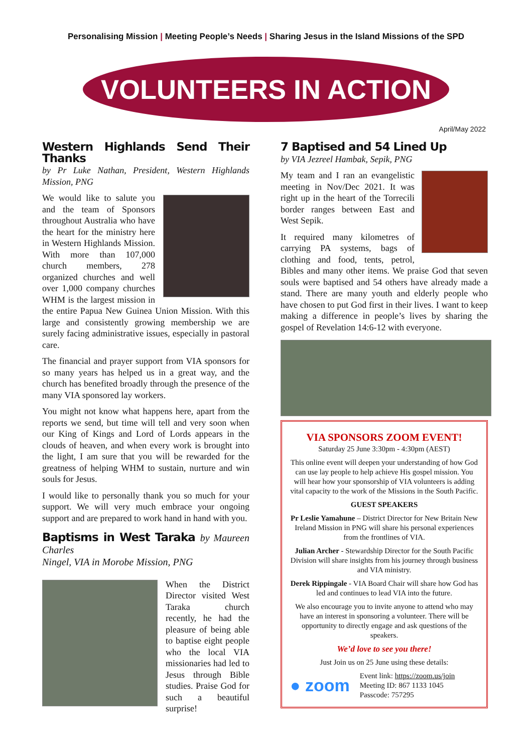Personalising Mission | Meeting People’s Needs | Sharing Jesus in the Island Missions of the SPD
VOLUNTEERS IN ACTION
April/May 2022
Western Highlands Send Their Thanks
by Pr Luke Nathan, President, Western Highlands Mission, PNG
We would like to salute you and the team of Sponsors throughout Australia who have the heart for the ministry here in Western Highlands Mission. With more than 107,000 church members, 278 organized churches and well over 1,000 company churches WHM is the largest mission in the entire Papua New Guinea Union Mission. With this large and consistently growing membership we are surely facing administrative issues, especially in pastoral care.
The financial and prayer support from VIA sponsors for so many years has helped us in a great way, and the church has benefited broadly through the presence of the many VIA sponsored lay workers.
You might not know what happens here, apart from the reports we send, but time will tell and very soon when our King of Kings and Lord of Lords appears in the clouds of heaven, and when every work is brought into the light, I am sure that you will be rewarded for the greatness of helping WHM to sustain, nurture and win souls for Jesus.
I would like to personally thank you so much for your support. We will very much embrace your ongoing support and are prepared to work hand in hand with you.
Baptisms in West Taraka by Maureen Charles
Ningel, VIA in Morobe Mission, PNG
When the District Director visited West Taraka church recently, he had the pleasure of being able to baptise eight people who the local VIA missionaries had led to Jesus through Bible studies. Praise God for such a beautiful surprise!
7 Baptised and 54 Lined Up
by VIA Jezreel Hambak, Sepik, PNG
My team and I ran an evangelistic meeting in Nov/Dec 2021. It was right up in the heart of the Torrecili border ranges between East and West Sepik.
It required many kilometres of carrying PA systems, bags of clothing and food, tents, petrol, Bibles and many other items. We praise God that seven souls were baptised and 54 others have already made a stand. There are many youth and elderly people who have chosen to put God first in their lives. I want to keep making a difference in people’s lives by sharing the gospel of Revelation 14:6-12 with everyone.
VIA SPONSORS ZOOM EVENT!
Saturday 25 June 3:30pm - 4:30pm (AEST)
This online event will deepen your understanding of how God can use lay people to help achieve His gospel mission. You will hear how your sponsorship of VIA volunteers is adding vital capacity to the work of the Missions in the South Pacific.
GUEST SPEAKERS
Pr Leslie Yamahune – District Director for New Britain New Ireland Mission in PNG will share his personal experiences from the frontlines of VIA.
Julian Archer - Stewardship Director for the South Pacific Division will share insights from his journey through business and VIA ministry.
Derek Rippingale - VIA Board Chair will share how God has led and continues to lead VIA into the future.
We also encourage you to invite anyone to attend who may have an interest in sponsoring a volunteer. There will be opportunity to directly engage and ask questions of the speakers.
We’d love to see you there!
Just Join us on 25 June using these details:
● zoom
Event link: https://zoom.us/join
Meeting ID: 867 1133 1045
Passcode: 757295